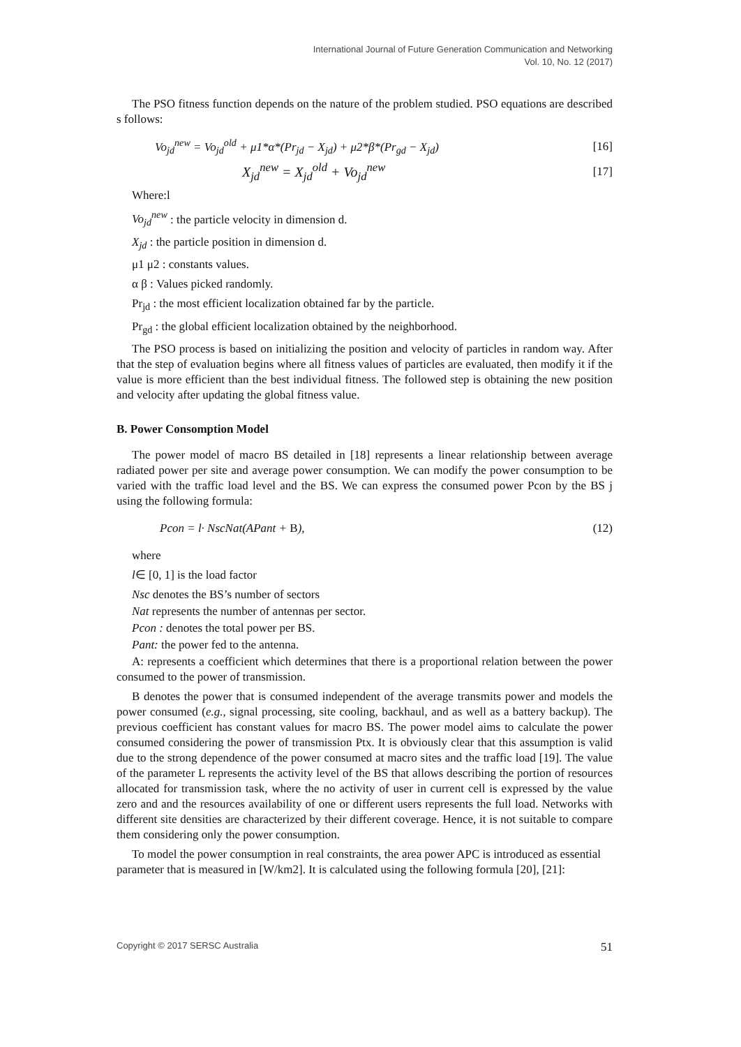International Journal of Future Generation Communication and Networking
Vol. 10, No. 12 (2017)
The PSO fitness function depends on the nature of the problem studied. PSO equations are described s follows:
Vo<sub>jd</sub><sup>new</sup> = Vo<sub>jd</sub><sup>old</sup> + μ1*α*(Pr<sub>jd</sub> − X<sub>jd</sub>) + μ2*β*(Pr<sub>gd</sub> − X<sub>jd</sub>) [16]
X<sub>jd</sub><sup>new</sup> = X<sub>jd</sub><sup>old</sup> + Vo<sub>jd</sub><sup>new</sup> [17]
Where:l
Vo<sub>jd</sub><sup>new</sup> : the particle velocity in dimension d.
X<sub>jd</sub> : the particle position in dimension d.
μ1 μ2 : constants values.
α β : Values picked randomly.
Pr<sub>jd</sub> : the most efficient localization obtained far by the particle.
Pr<sub>gd</sub> : the global efficient localization obtained by the neighborhood.
The PSO process is based on initializing the position and velocity of particles in random way. After that the step of evaluation begins where all fitness values of particles are evaluated, then modify it if the value is more efficient than the best individual fitness. The followed step is obtaining the new position and velocity after updating the global fitness value.
B. Power Consomption Model
The power model of macro BS detailed in [18] represents a linear relationship between average radiated power per site and average power consumption. We can modify the power consumption to be varied with the traffic load level and the BS. We can express the consumed power Pcon by the BS j using the following formula:
Pcon = l· NscNat(APant + B), (12)
where
l∈ [0, 1] is the load factor
Nsc denotes the BS’s number of sectors
Nat represents the number of antennas per sector.
Pcon : denotes the total power per BS.
Pant: the power fed to the antenna.
A: represents a coefficient which determines that there is a proportional relation between the power consumed to the power of transmission.
B denotes the power that is consumed independent of the average transmits power and models the power consumed (e.g., signal processing, site cooling, backhaul, and as well as a battery backup). The previous coefficient has constant values for macro BS. The power model aims to calculate the power consumed considering the power of transmission Ptx. It is obviously clear that this assumption is valid due to the strong dependence of the power consumed at macro sites and the traffic load [19]. The value of the parameter L represents the activity level of the BS that allows describing the portion of resources allocated for transmission task, where the no activity of user in current cell is expressed by the value zero and and the resources availability of one or different users represents the full load. Networks with different site densities are characterized by their different coverage. Hence, it is not suitable to compare them considering only the power consumption.
To model the power consumption in real constraints, the area power APC is introduced as essential parameter that is measured in [W/km2]. It is calculated using the following formula [20], [21]:
Copyright © 2017 SERSC Australia 51